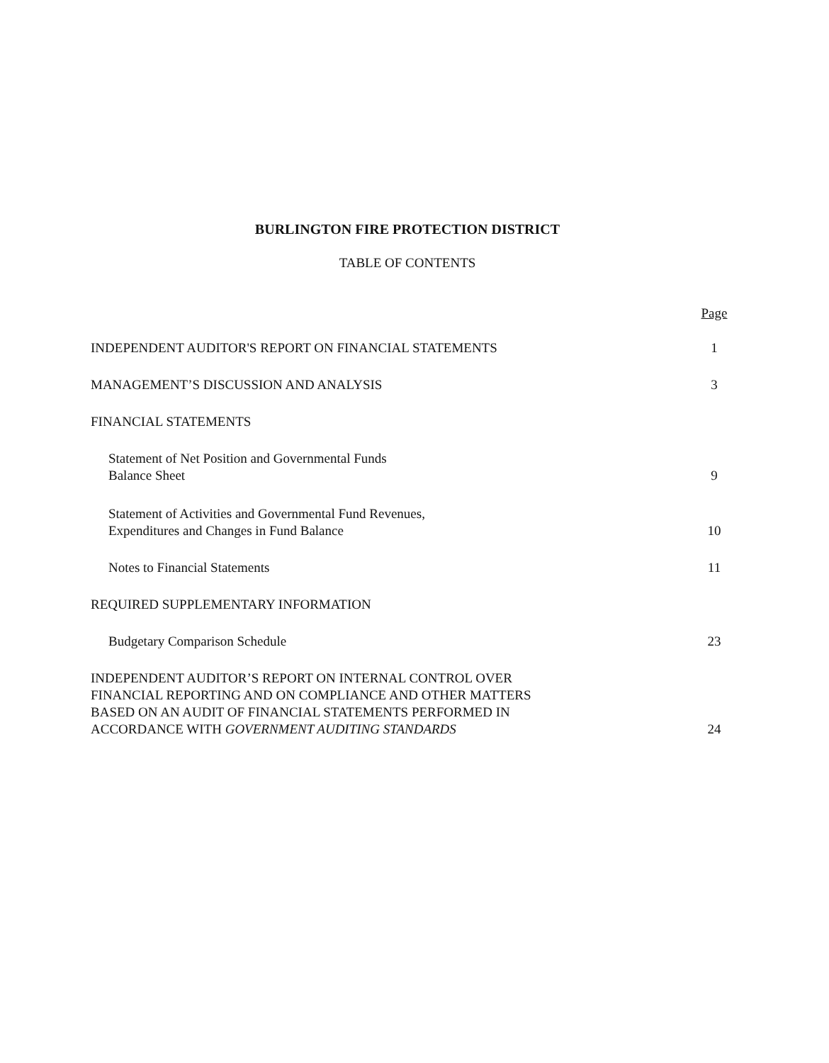BURLINGTON FIRE PROTECTION DISTRICT
TABLE OF CONTENTS
Page
INDEPENDENT AUDITOR'S REPORT ON FINANCIAL STATEMENTS 1
MANAGEMENT’S DISCUSSION AND ANALYSIS 3
FINANCIAL STATEMENTS
Statement of Net Position and Governmental Funds
Balance Sheet 9
Statement of Activities and Governmental Fund Revenues,
Expenditures and Changes in Fund Balance 10
Notes to Financial Statements 11
REQUIRED SUPPLEMENTARY INFORMATION
Budgetary Comparison Schedule 23
INDEPENDENT AUDITOR’S REPORT ON INTERNAL CONTROL OVER
FINANCIAL REPORTING AND ON COMPLIANCE AND OTHER MATTERS
BASED ON AN AUDIT OF FINANCIAL STATEMENTS PERFORMED IN
ACCORDANCE WITH GOVERNMENT AUDITING STANDARDS 24